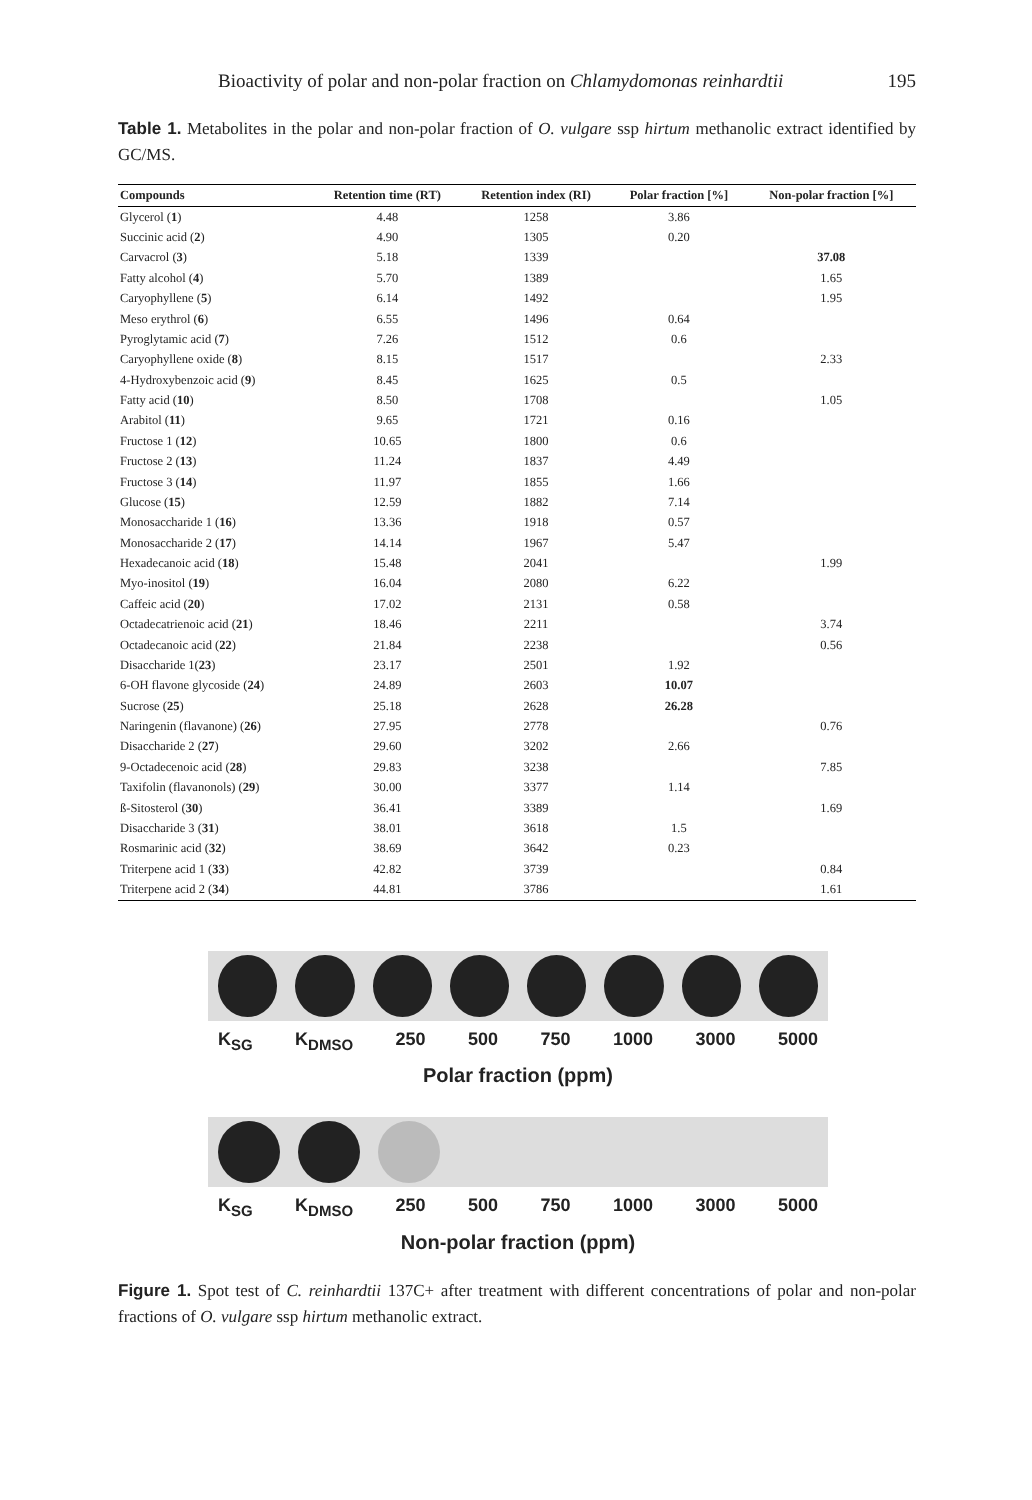Bioactivity of polar and non-polar fraction on Chlamydomonas reinhardtii 195
Table 1. Metabolites in the polar and non-polar fraction of O. vulgare ssp hirtum methanolic extract identified by GC/MS.
| Compounds | Retention time (RT) | Retention index (RI) | Polar fraction [%] | Non-polar fraction [%] |
| --- | --- | --- | --- | --- |
| Glycerol ( 1 ) | 4.48 | 1258 | 3.86 | |
| Succinic acid ( 2 ) | 4.90 | 1305 | 0.20 | |
| Carvacrol ( 3 ) | 5.18 | 1339 | | 37.08 |
| Fatty alcohol ( 4 ) | 5.70 | 1389 | | 1.65 |
| Caryophyllene ( 5 ) | 6.14 | 1492 | | 1.95 |
| Meso erythrol ( 6 ) | 6.55 | 1496 | 0.64 | |
| Pyroglytamic acid ( 7 ) | 7.26 | 1512 | 0.6 | |
| Caryophyllene oxide ( 8 ) | 8.15 | 1517 | | 2.33 |
| 4-Hydroxybenzoic acid ( 9 ) | 8.45 | 1625 | 0.5 | |
| Fatty acid ( 10 ) | 8.50 | 1708 | | 1.05 |
| Arabitol ( 11 ) | 9.65 | 1721 | 0.16 | |
| Fructose 1 ( 12 ) | 10.65 | 1800 | 0.6 | |
| Fructose 2 ( 13 ) | 11.24 | 1837 | 4.49 | |
| Fructose 3 ( 14 ) | 11.97 | 1855 | 1.66 | |
| Glucose ( 15 ) | 12.59 | 1882 | 7.14 | |
| Monosaccharide 1 ( 16 ) | 13.36 | 1918 | 0.57 | |
| Monosaccharide 2 ( 17 ) | 14.14 | 1967 | 5.47 | |
| Hexadecanoic acid ( 18 ) | 15.48 | 2041 | | 1.99 |
| Myo-inositol ( 19 ) | 16.04 | 2080 | 6.22 | |
| Caffeic acid ( 20 ) | 17.02 | 2131 | 0.58 | |
| Octadecatrienoic acid ( 21 ) | 18.46 | 2211 | | 3.74 |
| Octadecanoic acid ( 22 ) | 21.84 | 2238 | | 0.56 |
| Disaccharide 1( 23 ) | 23.17 | 2501 | 1.92 | |
| 6-OH flavone glycoside ( 24 ) | 24.89 | 2603 | 10.07 | |
| Sucrose ( 25 ) | 25.18 | 2628 | 26.28 | |
| Naringenin (flavanone) ( 26 ) | 27.95 | 2778 | | 0.76 |
| Disaccharide 2 ( 27 ) | 29.60 | 3202 | 2.66 | |
| 9-Octadecenoic acid ( 28 ) | 29.83 | 3238 | | 7.85 |
| Taxifolin (flavanonols) ( 29 ) | 30.00 | 3377 | 1.14 | |
| ß-Sitosterol ( 30 ) | 36.41 | 3389 | | 1.69 |
| Disaccharide 3 ( 31 ) | 38.01 | 3618 | 1.5 | |
| Rosmarinic acid ( 32 ) | 38.69 | 3642 | 0.23 | |
| Triterpene acid 1 ( 33 ) | 42.82 | 3739 | | 0.84 |
| Triterpene acid 2 ( 34 ) | 44.81 | 3786 | | 1.61 |
K<sub>SG</sub> K<sub>DMSO</sub> 250 500 750 1000 3000 5000
Polar fraction (ppm)
K<sub>SG</sub> K<sub>DMSO</sub> 250 500 750 1000 3000 5000
Non-polar fraction (ppm)
Figure 1. Spot test of C. reinhardtii 137C+ after treatment with different concentrations of polar and non-polar fractions of O. vulgare ssp hirtum methanolic extract.